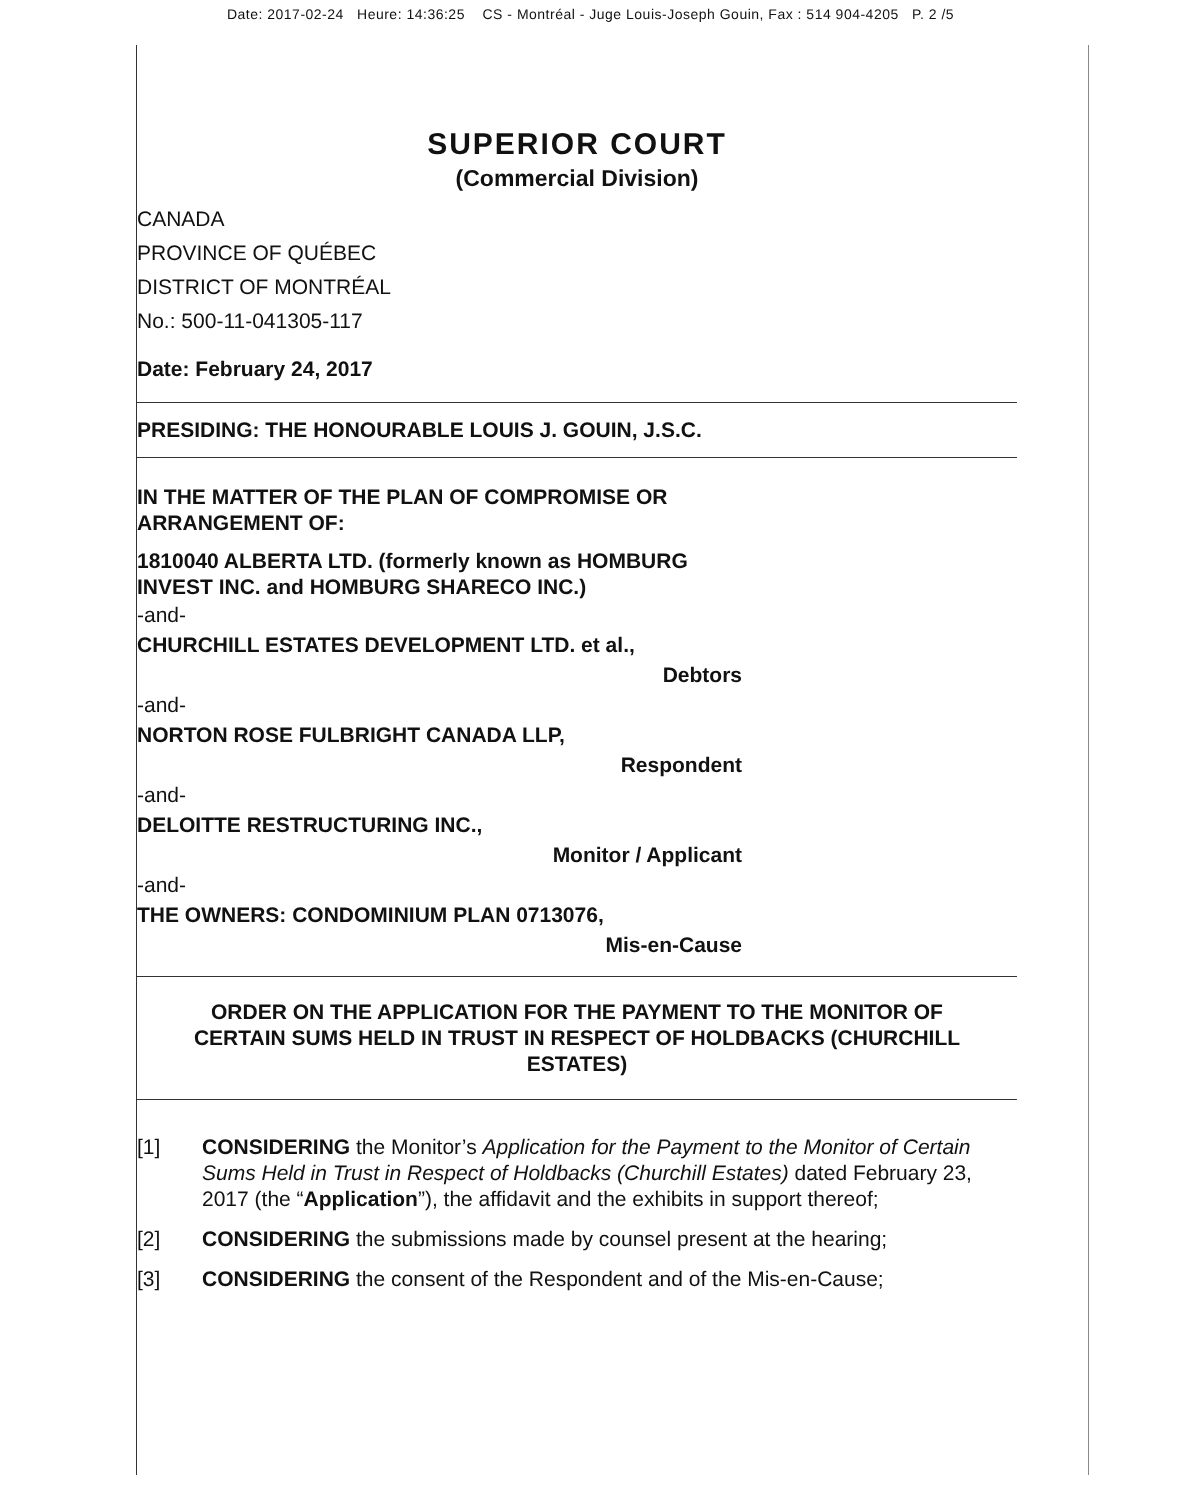Date: 2017-02-24 Heure: 14:36:25 CS - Montréal - Juge Louis-Joseph Gouin, Fax : 514 904-4205 P. 2 /5
SUPERIOR COURT
(Commercial Division)
CANADA
PROVINCE OF QUÉBEC
DISTRICT OF MONTRÉAL
No.: 500-11-041305-117
Date: February 24, 2017
PRESIDING: THE HONOURABLE LOUIS J. GOUIN, J.S.C.
IN THE MATTER OF THE PLAN OF COMPROMISE OR ARRANGEMENT OF:
1810040 ALBERTA LTD. (formerly known as HOMBURG INVEST INC. and HOMBURG SHARECO INC.)
-and-
CHURCHILL ESTATES DEVELOPMENT LTD. et al.,
Debtors
-and-
NORTON ROSE FULBRIGHT CANADA LLP,
Respondent
-and-
DELOITTE RESTRUCTURING INC.,
Monitor / Applicant
-and-
THE OWNERS: CONDOMINIUM PLAN 0713076,
Mis-en-Cause
ORDER ON THE APPLICATION FOR THE PAYMENT TO THE MONITOR OF CERTAIN SUMS HELD IN TRUST IN RESPECT OF HOLDBACKS (CHURCHILL ESTATES)
[1] CONSIDERING the Monitor’s Application for the Payment to the Monitor of Certain Sums Held in Trust in Respect of Holdbacks (Churchill Estates) dated February 23, 2017 (the “Application”), the affidavit and the exhibits in support thereof;
[2] CONSIDERING the submissions made by counsel present at the hearing;
[3] CONSIDERING the consent of the Respondent and of the Mis-en-Cause;